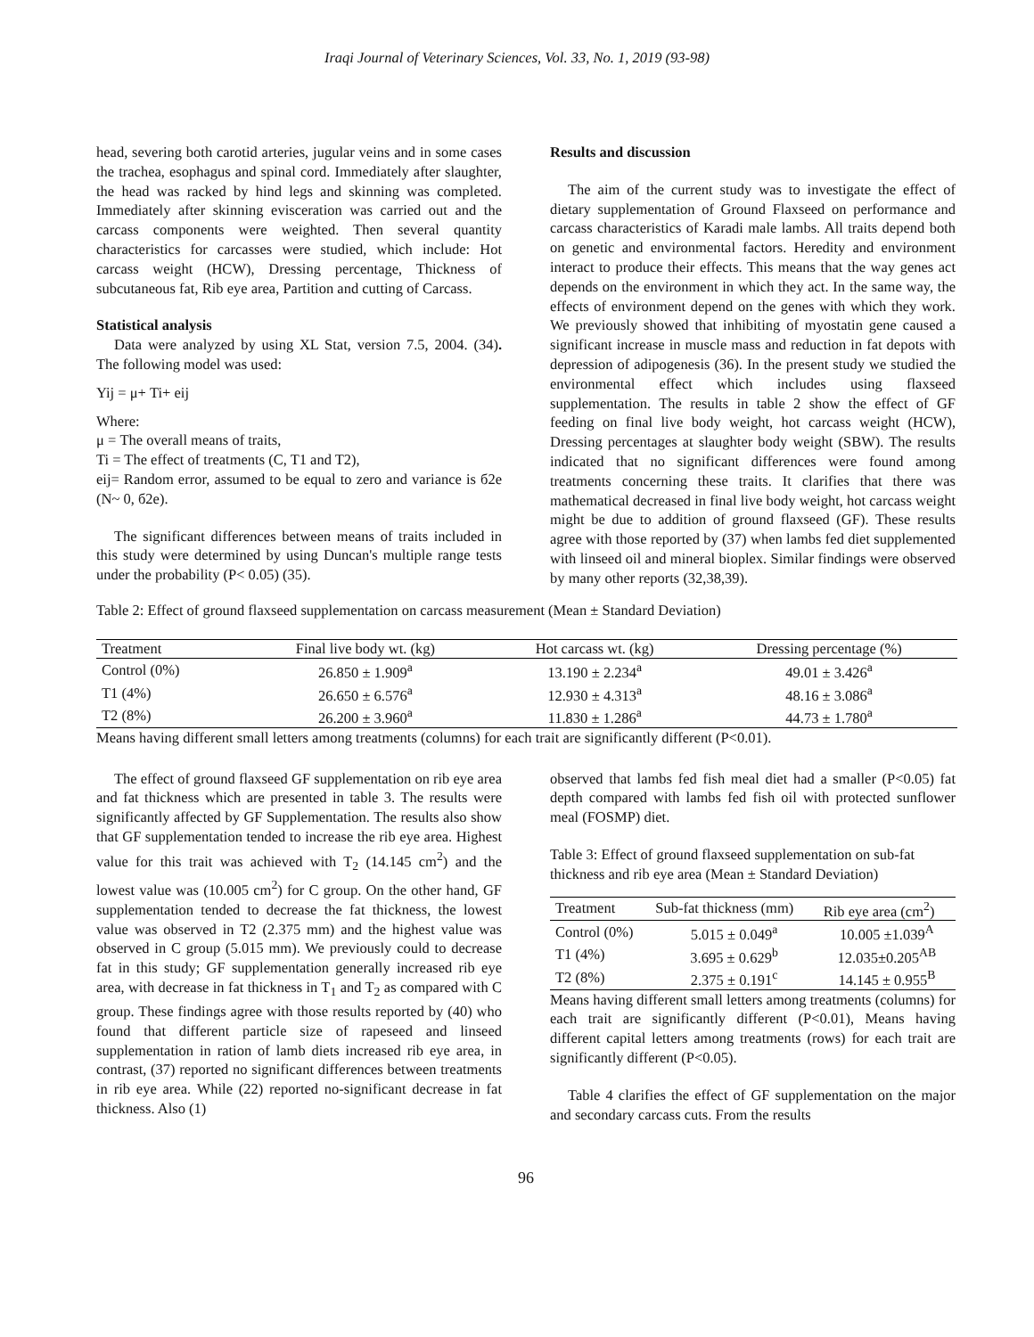Iraqi Journal of Veterinary Sciences, Vol. 33, No. 1, 2019 (93-98)
head, severing both carotid arteries, jugular veins and in some cases the trachea, esophagus and spinal cord. Immediately after slaughter, the head was racked by hind legs and skinning was completed. Immediately after skinning evisceration was carried out and the carcass components were weighted. Then several quantity characteristics for carcasses were studied, which include: Hot carcass weight (HCW), Dressing percentage, Thickness of subcutaneous fat, Rib eye area, Partition and cutting of Carcass.
Statistical analysis
Data were analyzed by using XL Stat, version 7.5, 2004. (34). The following model was used:
Yij = μ+ Ti+ eij
Where:
μ = The overall means of traits,
Ti = The effect of treatments (C, T1 and T2),
eij= Random error, assumed to be equal to zero and variance is б2e (N~ 0, б2e).
The significant differences between means of traits included in this study were determined by using Duncan's multiple range tests under the probability (P< 0.05) (35).
Results and discussion
The aim of the current study was to investigate the effect of dietary supplementation of Ground Flaxseed on performance and carcass characteristics of Karadi male lambs. All traits depend both on genetic and environmental factors. Heredity and environment interact to produce their effects. This means that the way genes act depends on the environment in which they act. In the same way, the effects of environment depend on the genes with which they work. We previously showed that inhibiting of myostatin gene caused a significant increase in muscle mass and reduction in fat depots with depression of adipogenesis (36). In the present study we studied the environmental effect which includes using flaxseed supplementation. The results in table 2 show the effect of GF feeding on final live body weight, hot carcass weight (HCW), Dressing percentages at slaughter body weight (SBW). The results indicated that no significant differences were found among treatments concerning these traits. It clarifies that there was mathematical decreased in final live body weight, hot carcass weight might be due to addition of ground flaxseed (GF). These results agree with those reported by (37) when lambs fed diet supplemented with linseed oil and mineral bioplex. Similar findings were observed by many other reports (32,38,39).
Table 2: Effect of ground flaxseed supplementation on carcass measurement (Mean ± Standard Deviation)
| Treatment | Final live body wt. (kg) | Hot carcass wt. (kg) | Dressing percentage (%) |
| --- | --- | --- | --- |
| Control (0%) | 26.850 ± 1.909<sup>a</sup> | 13.190 ± 2.234<sup>a</sup> | 49.01 ± 3.426<sup>a</sup> |
| T1 (4%) | 26.650 ± 6.576<sup>a</sup> | 12.930 ± 4.313<sup>a</sup> | 48.16 ± 3.086<sup>a</sup> |
| T2 (8%) | 26.200 ± 3.960<sup>a</sup> | 11.830 ± 1.286<sup>a</sup> | 44.73 ± 1.780<sup>a</sup> |
Means having different small letters among treatments (columns) for each trait are significantly different (P<0.01).
The effect of ground flaxseed GF supplementation on rib eye area and fat thickness which are presented in table 3. The results were significantly affected by GF Supplementation. The results also show that GF supplementation tended to increase the rib eye area. Highest value for this trait was achieved with T<sub>2</sub> (14.145 cm<sup>2</sup>) and the lowest value was (10.005 cm<sup>2</sup>) for C group. On the other hand, GF supplementation tended to decrease the fat thickness, the lowest value was observed in T2 (2.375 mm) and the highest value was observed in C group (5.015 mm). We previously could to decrease fat in this study; GF supplementation generally increased rib eye area, with decrease in fat thickness in T<sub>1</sub> and T<sub>2</sub> as compared with C group. These findings agree with those results reported by (40) who found that different particle size of rapeseed and linseed supplementation in ration of lamb diets increased rib eye area, in contrast, (37) reported no significant differences between treatments in rib eye area. While (22) reported no-significant decrease in fat thickness. Also (1)
observed that lambs fed fish meal diet had a smaller (P<0.05) fat depth compared with lambs fed fish oil with protected sunflower meal (FOSMP) diet.
Table 3: Effect of ground flaxseed supplementation on sub-fat thickness and rib eye area (Mean ± Standard Deviation)
| Treatment | Sub-fat thickness (mm) | Rib eye area (cm<sup>2</sup>) |
| --- | --- | --- |
| Control (0%) | 5.015 ± 0.049<sup>a</sup> | 10.005 ±1.039<sup>A</sup> |
| T1 (4%) | 3.695 ± 0.629<sup>b</sup> | 12.035±0.205<sup>AB</sup> |
| T2 (8%) | 2.375 ± 0.191<sup>c</sup> | 14.145 ± 0.955<sup>B</sup> |
Means having different small letters among treatments (columns) for each trait are significantly different (P<0.01), Means having different capital letters among treatments (rows) for each trait are significantly different (P<0.05).
Table 4 clarifies the effect of GF supplementation on the major and secondary carcass cuts. From the results
96